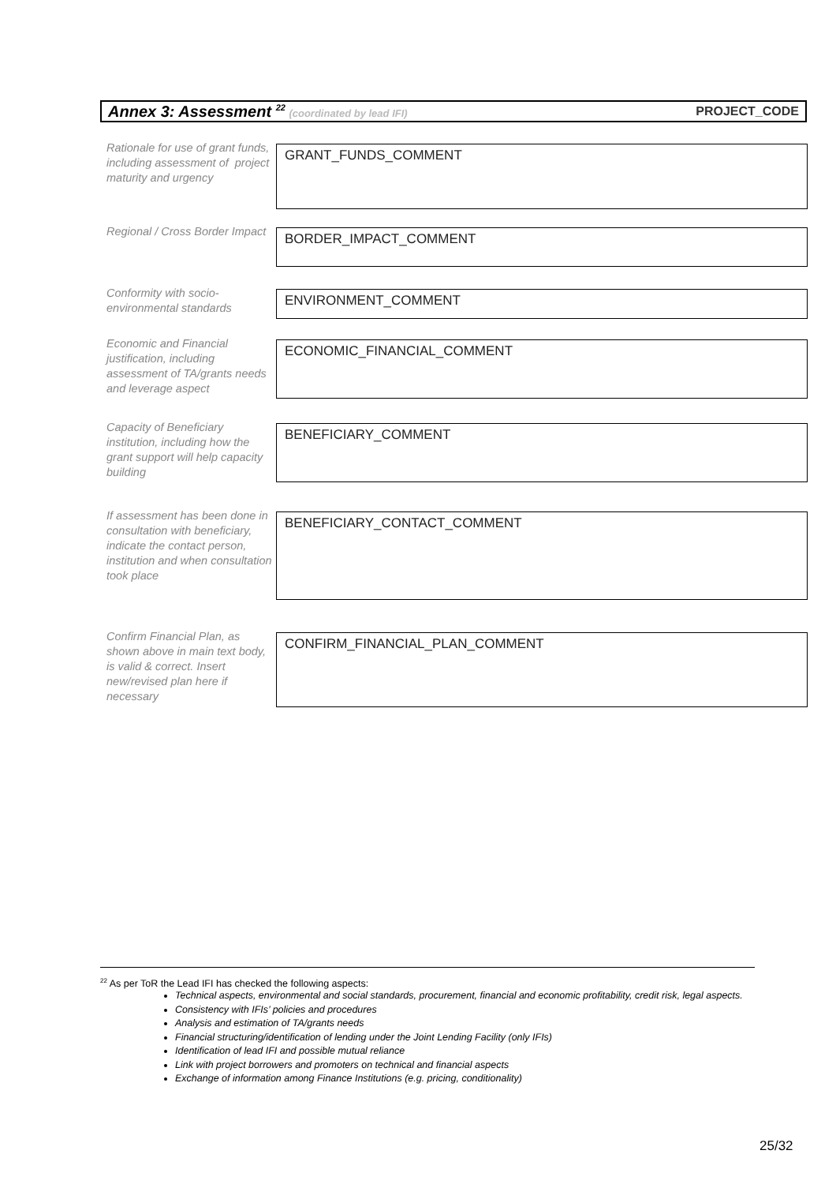Annex 3: Assessment <sup>22</sup> (coordinated by lead IFI) PROJECT_CODE
Rationale for use of grant funds, including assessment of project maturity and urgency
GRANT_FUNDS_COMMENT
Regional / Cross Border Impact
BORDER_IMPACT_COMMENT
Conformity with socio-environmental standards
ENVIRONMENT_COMMENT
Economic and Financial justification, including assessment of TA/grants needs and leverage aspect
ECONOMIC_FINANCIAL_COMMENT
Capacity of Beneficiary institution, including how the grant support will help capacity building
BENEFICIARY_COMMENT
If assessment has been done in consultation with beneficiary, indicate the contact person, institution and when consultation took place
BENEFICIARY_CONTACT_COMMENT
Confirm Financial Plan, as shown above in main text body, is valid & correct. Insert new/revised plan here if necessary
CONFIRM_FINANCIAL_PLAN_COMMENT
<sup>22</sup> As per ToR the Lead IFI has checked the following aspects:
Technical aspects, environmental and social standards, procurement, financial and economic profitability, credit risk, legal aspects.
Consistency with IFIs’ policies and procedures
Analysis and estimation of TA/grants needs
Financial structuring/identification of lending under the Joint Lending Facility (only IFIs)
Identification of lead IFI and possible mutual reliance
Link with project borrowers and promoters on technical and financial aspects
Exchange of information among Finance Institutions (e.g. pricing, conditionality)
25/32